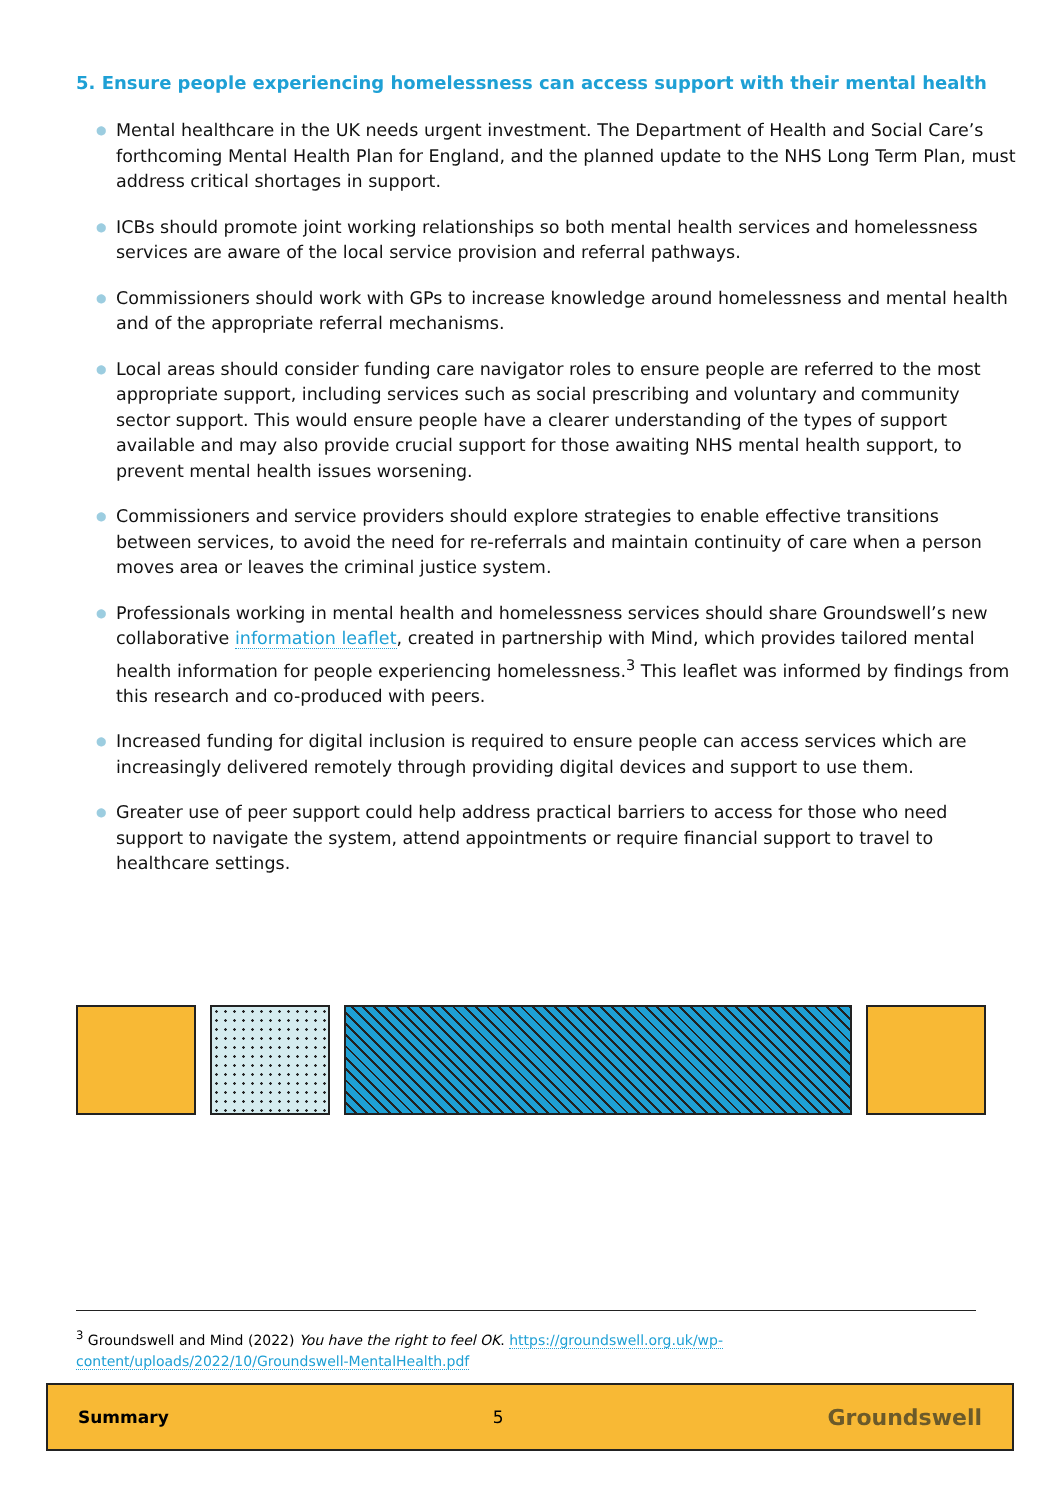5. Ensure people experiencing homelessness can access support with their mental health
● Mental healthcare in the UK needs urgent investment. The Department of Health and Social Care’s forthcoming Mental Health Plan for England, and the planned update to the NHS Long Term Plan, must address critical shortages in support.
● ICBs should promote joint working relationships so both mental health services and homelessness services are aware of the local service provision and referral pathways.
● Commissioners should work with GPs to increase knowledge around homelessness and mental health and of the appropriate referral mechanisms.
● Local areas should consider funding care navigator roles to ensure people are referred to the most appropriate support, including services such as social prescribing and voluntary and community sector support. This would ensure people have a clearer understanding of the types of support available and may also provide crucial support for those awaiting NHS mental health support, to prevent mental health issues worsening.
● Commissioners and service providers should explore strategies to enable effective transitions between services, to avoid the need for re-referrals and maintain continuity of care when a person moves area or leaves the criminal justice system.
● Professionals working in mental health and homelessness services should share Groundswell’s new collaborative information leaflet, created in partnership with Mind, which provides tailored mental health information for people experiencing homelessness.<sup>3</sup> This leaflet was informed by findings from this research and co-produced with peers.
● Increased funding for digital inclusion is required to ensure people can access services which are increasingly delivered remotely through providing digital devices and support to use them.
● Greater use of peer support could help address practical barriers to access for those who need support to navigate the system, attend appointments or require financial support to travel to healthcare settings.
<sup>3</sup> Groundswell and Mind (2022) You have the right to feel OK. https://groundswell.org.uk/wp-content/uploads/2022/10/Groundswell-MentalHealth.pdf
Summary 5 Groundswell